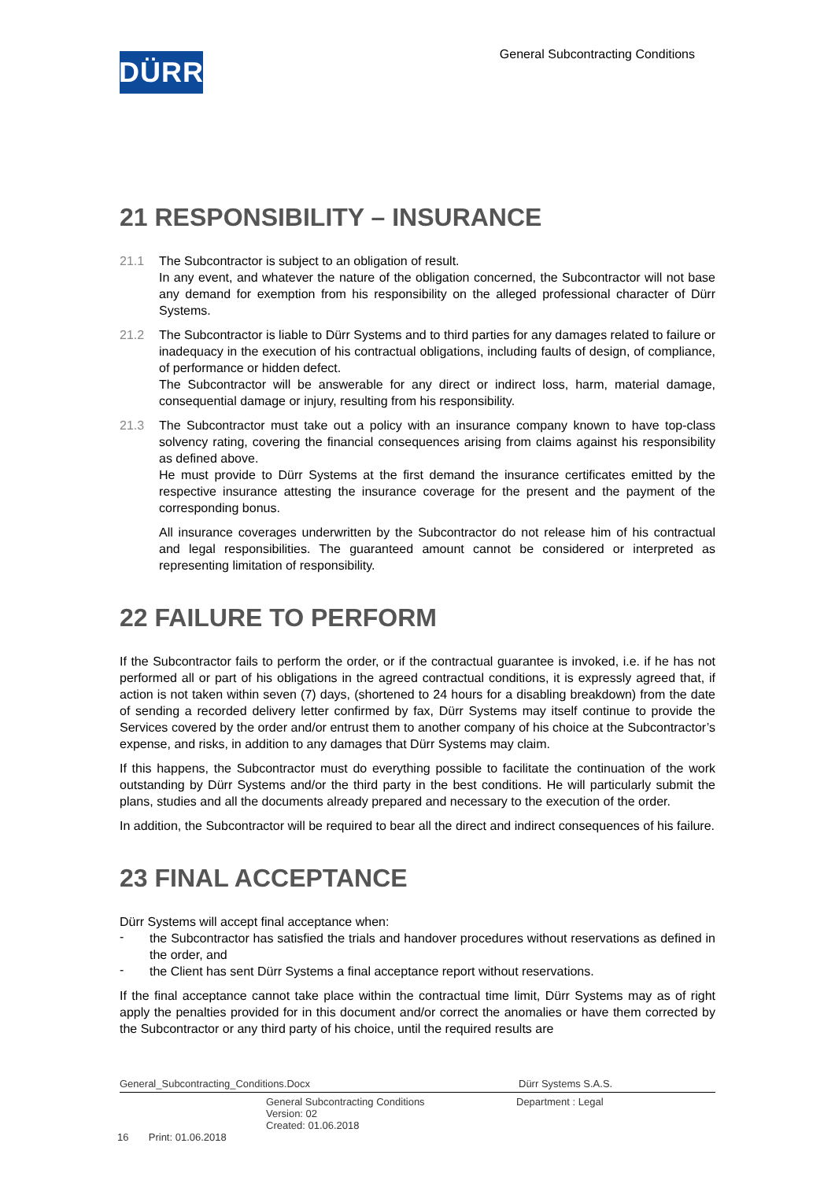DÜRR
General Subcontracting Conditions
21 RESPONSIBILITY – INSURANCE
21.1 The Subcontractor is subject to an obligation of result.
In any event, and whatever the nature of the obligation concerned, the Subcontractor will not base any demand for exemption from his responsibility on the alleged professional character of Dürr Systems.
21.2 The Subcontractor is liable to Dürr Systems and to third parties for any damages related to failure or inadequacy in the execution of his contractual obligations, including faults of design, of compliance, of performance or hidden defect.
The Subcontractor will be answerable for any direct or indirect loss, harm, material damage, consequential damage or injury, resulting from his responsibility.
21.3 The Subcontractor must take out a policy with an insurance company known to have top-class solvency rating, covering the financial consequences arising from claims against his responsibility as defined above.
He must provide to Dürr Systems at the first demand the insurance certificates emitted by the respective insurance attesting the insurance coverage for the present and the payment of the corresponding bonus.
All insurance coverages underwritten by the Subcontractor do not release him of his contractual and legal responsibilities. The guaranteed amount cannot be considered or interpreted as representing limitation of responsibility.
22 FAILURE TO PERFORM
If the Subcontractor fails to perform the order, or if the contractual guarantee is invoked, i.e. if he has not performed all or part of his obligations in the agreed contractual conditions, it is expressly agreed that, if action is not taken within seven (7) days, (shortened to 24 hours for a disabling breakdown) from the date of sending a recorded delivery letter confirmed by fax, Dürr Systems may itself continue to provide the Services covered by the order and/or entrust them to another company of his choice at the Subcontractor’s expense, and risks, in addition to any damages that Dürr Systems may claim.
If this happens, the Subcontractor must do everything possible to facilitate the continuation of the work outstanding by Dürr Systems and/or the third party in the best conditions. He will particularly submit the plans, studies and all the documents already prepared and necessary to the execution of the order.
In addition, the Subcontractor will be required to bear all the direct and indirect consequences of his failure.
23 FINAL ACCEPTANCE
Dürr Systems will accept final acceptance when:
-
the Subcontractor has satisfied the trials and handover procedures without reservations as defined in the order, and
-
the Client has sent Dürr Systems a final acceptance report without reservations.
If the final acceptance cannot take place within the contractual time limit, Dürr Systems may as of right apply the penalties provided for in this document and/or correct the anomalies or have them corrected by the Subcontractor or any third party of his choice, until the required results are
General_Subcontracting_Conditions.Docx Dürr Systems S.A.S.
General Subcontracting Conditions
Version: 02
Created: 01.06.2018
Department : Legal
16 Print: 01.06.2018